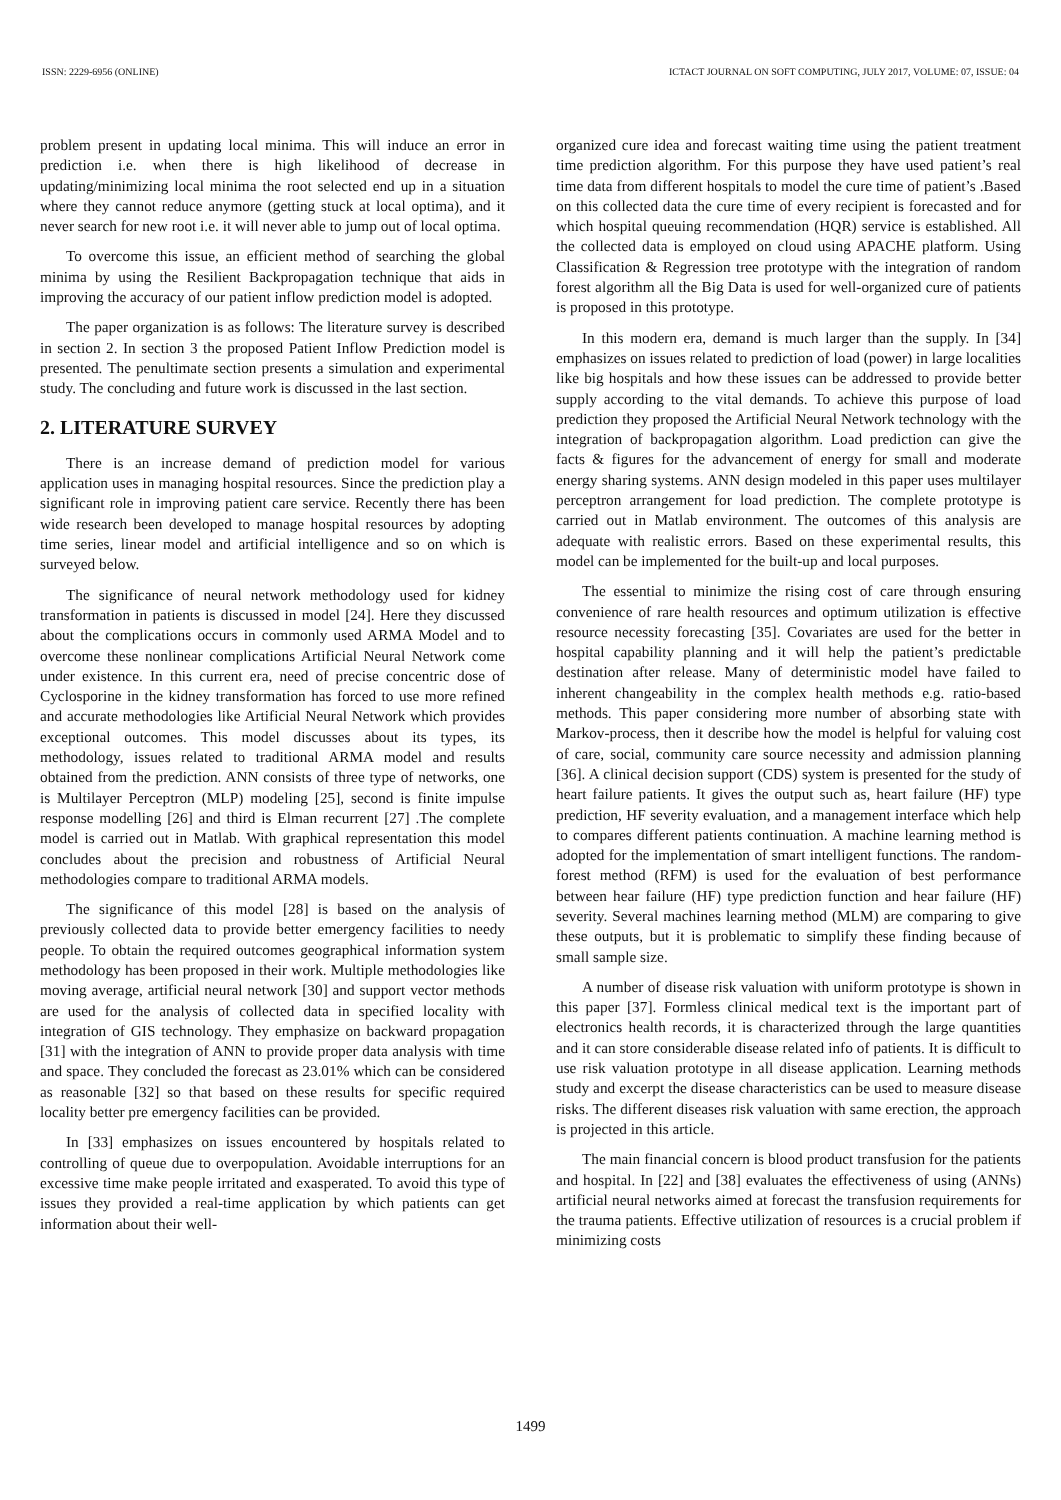ISSN: 2229-6956 (ONLINE) ICTACT JOURNAL ON SOFT COMPUTING, JULY 2017, VOLUME: 07, ISSUE: 04
problem present in updating local minima. This will induce an error in prediction i.e. when there is high likelihood of decrease in updating/minimizing local minima the root selected end up in a situation where they cannot reduce anymore (getting stuck at local optima), and it never search for new root i.e. it will never able to jump out of local optima.
To overcome this issue, an efficient method of searching the global minima by using the Resilient Backpropagation technique that aids in improving the accuracy of our patient inflow prediction model is adopted.
The paper organization is as follows: The literature survey is described in section 2. In section 3 the proposed Patient Inflow Prediction model is presented. The penultimate section presents a simulation and experimental study. The concluding and future work is discussed in the last section.
2. LITERATURE SURVEY
There is an increase demand of prediction model for various application uses in managing hospital resources. Since the prediction play a significant role in improving patient care service. Recently there has been wide research been developed to manage hospital resources by adopting time series, linear model and artificial intelligence and so on which is surveyed below.
The significance of neural network methodology used for kidney transformation in patients is discussed in model [24]. Here they discussed about the complications occurs in commonly used ARMA Model and to overcome these nonlinear complications Artificial Neural Network come under existence. In this current era, need of precise concentric dose of Cyclosporine in the kidney transformation has forced to use more refined and accurate methodologies like Artificial Neural Network which provides exceptional outcomes. This model discusses about its types, its methodology, issues related to traditional ARMA model and results obtained from the prediction. ANN consists of three type of networks, one is Multilayer Perceptron (MLP) modeling [25], second is finite impulse response modelling [26] and third is Elman recurrent [27] .The complete model is carried out in Matlab. With graphical representation this model concludes about the precision and robustness of Artificial Neural methodologies compare to traditional ARMA models.
The significance of this model [28] is based on the analysis of previously collected data to provide better emergency facilities to needy people. To obtain the required outcomes geographical information system methodology has been proposed in their work. Multiple methodologies like moving average, artificial neural network [30] and support vector methods are used for the analysis of collected data in specified locality with integration of GIS technology. They emphasize on backward propagation [31] with the integration of ANN to provide proper data analysis with time and space. They concluded the forecast as 23.01% which can be considered as reasonable [32] so that based on these results for specific required locality better pre emergency facilities can be provided.
In [33] emphasizes on issues encountered by hospitals related to controlling of queue due to overpopulation. Avoidable interruptions for an excessive time make people irritated and exasperated. To avoid this type of issues they provided a real-time application by which patients can get information about their well-
organized cure idea and forecast waiting time using the patient treatment time prediction algorithm. For this purpose they have used patient’s real time data from different hospitals to model the cure time of patient’s .Based on this collected data the cure time of every recipient is forecasted and for which hospital queuing recommendation (HQR) service is established. All the collected data is employed on cloud using APACHE platform. Using Classification & Regression tree prototype with the integration of random forest algorithm all the Big Data is used for well-organized cure of patients is proposed in this prototype.
In this modern era, demand is much larger than the supply. In [34] emphasizes on issues related to prediction of load (power) in large localities like big hospitals and how these issues can be addressed to provide better supply according to the vital demands. To achieve this purpose of load prediction they proposed the Artificial Neural Network technology with the integration of backpropagation algorithm. Load prediction can give the facts & figures for the advancement of energy for small and moderate energy sharing systems. ANN design modeled in this paper uses multilayer perceptron arrangement for load prediction. The complete prototype is carried out in Matlab environment. The outcomes of this analysis are adequate with realistic errors. Based on these experimental results, this model can be implemented for the built-up and local purposes.
The essential to minimize the rising cost of care through ensuring convenience of rare health resources and optimum utilization is effective resource necessity forecasting [35]. Covariates are used for the better in hospital capability planning and it will help the patient’s predictable destination after release. Many of deterministic model have failed to inherent changeability in the complex health methods e.g. ratio-based methods. This paper considering more number of absorbing state with Markov-process, then it describe how the model is helpful for valuing cost of care, social, community care source necessity and admission planning [36]. A clinical decision support (CDS) system is presented for the study of heart failure patients. It gives the output such as, heart failure (HF) type prediction, HF severity evaluation, and a management interface which help to compares different patients continuation. A machine learning method is adopted for the implementation of smart intelligent functions. The random-forest method (RFM) is used for the evaluation of best performance between hear failure (HF) type prediction function and hear failure (HF) severity. Several machines learning method (MLM) are comparing to give these outputs, but it is problematic to simplify these finding because of small sample size.
A number of disease risk valuation with uniform prototype is shown in this paper [37]. Formless clinical medical text is the important part of electronics health records, it is characterized through the large quantities and it can store considerable disease related info of patients. It is difficult to use risk valuation prototype in all disease application. Learning methods study and excerpt the disease characteristics can be used to measure disease risks. The different diseases risk valuation with same erection, the approach is projected in this article.
The main financial concern is blood product transfusion for the patients and hospital. In [22] and [38] evaluates the effectiveness of using (ANNs) artificial neural networks aimed at forecast the transfusion requirements for the trauma patients. Effective utilization of resources is a crucial problem if minimizing costs
1499